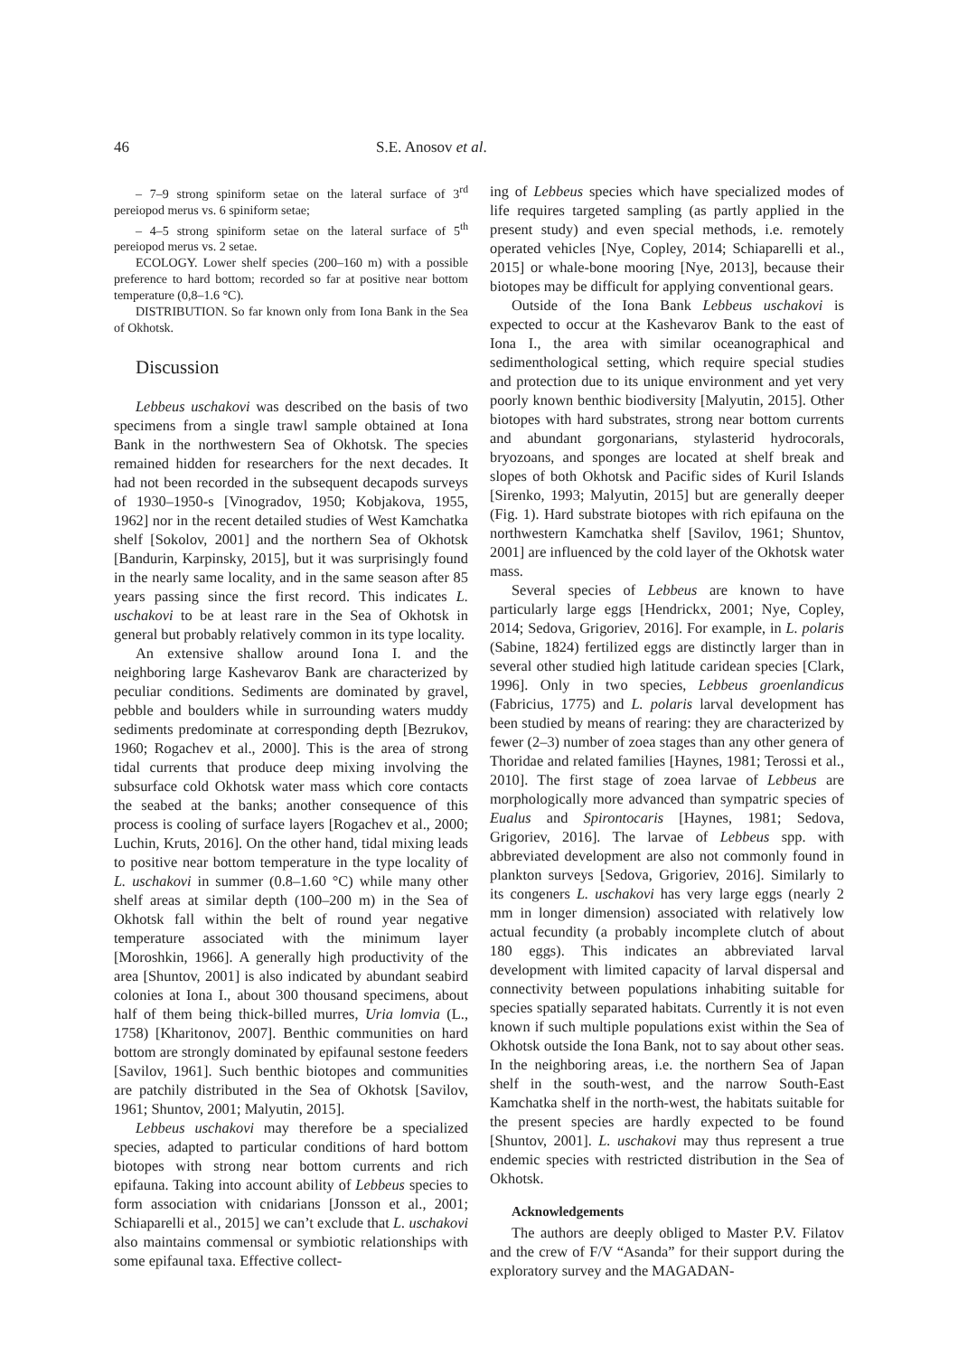46 S.E. Anosov et al.
– 7–9 strong spiniform setae on the lateral surface of 3<sup>rd</sup> pereiopod merus vs. 6 spiniform setae;
– 4–5 strong spiniform setae on the lateral surface of 5<sup>th</sup> pereiopod merus vs. 2 setae.
ECOLOGY. Lower shelf species (200–160 m) with a possible preference to hard bottom; recorded so far at positive near bottom temperature (0,8–1.6 °C).
DISTRIBUTION. So far known only from Iona Bank in the Sea of Okhotsk.
Discussion
Lebbeus uschakovi was described on the basis of two specimens from a single trawl sample obtained at Iona Bank in the northwestern Sea of Okhotsk. The species remained hidden for researchers for the next decades. It had not been recorded in the subsequent decapods surveys of 1930–1950-s [Vinogradov, 1950; Kobjakova, 1955, 1962] nor in the recent detailed studies of West Kamchatka shelf [Sokolov, 2001] and the northern Sea of Okhotsk [Bandurin, Karpinsky, 2015], but it was surprisingly found in the nearly same locality, and in the same season after 85 years passing since the first record. This indicates L. uschakovi to be at least rare in the Sea of Okhotsk in general but probably relatively common in its type locality.
An extensive shallow around Iona I. and the neighboring large Kashevarov Bank are characterized by peculiar conditions. Sediments are dominated by gravel, pebble and boulders while in surrounding waters muddy sediments predominate at corresponding depth [Bezrukov, 1960; Rogachev et al., 2000]. This is the area of strong tidal currents that produce deep mixing involving the subsurface cold Okhotsk water mass which core contacts the seabed at the banks; another consequence of this process is cooling of surface layers [Rogachev et al., 2000; Luchin, Kruts, 2016]. On the other hand, tidal mixing leads to positive near bottom temperature in the type locality of L. uschakovi in summer (0.8–1.60 °C) while many other shelf areas at similar depth (100–200 m) in the Sea of Okhotsk fall within the belt of round year negative temperature associated with the minimum layer [Moroshkin, 1966]. A generally high productivity of the area [Shuntov, 2001] is also indicated by abundant seabird colonies at Iona I., about 300 thousand specimens, about half of them being thick-billed murres, Uria lomvia (L., 1758) [Kharitonov, 2007]. Benthic communities on hard bottom are strongly dominated by epifaunal sestone feeders [Savilov, 1961]. Such benthic biotopes and communities are patchily distributed in the Sea of Okhotsk [Savilov, 1961; Shuntov, 2001; Malyutin, 2015].
Lebbeus uschakovi may therefore be a specialized species, adapted to particular conditions of hard bottom biotopes with strong near bottom currents and rich epifauna. Taking into account ability of Lebbeus species to form association with cnidarians [Jonsson et al., 2001; Schiaparelli et al., 2015] we can’t exclude that L. uschakovi also maintains commensal or symbiotic relationships with some epifaunal taxa. Effective collect-
ing of Lebbeus species which have specialized modes of life requires targeted sampling (as partly applied in the present study) and even special methods, i.e. remotely operated vehicles [Nye, Copley, 2014; Schiaparelli et al., 2015] or whale-bone mooring [Nye, 2013], because their biotopes may be difficult for applying conventional gears.
Outside of the Iona Bank Lebbeus uschakovi is expected to occur at the Kashevarov Bank to the east of Iona I., the area with similar oceanographical and sedimenthological setting, which require special studies and protection due to its unique environment and yet very poorly known benthic biodiversity [Malyutin, 2015]. Other biotopes with hard substrates, strong near bottom currents and abundant gorgonarians, stylasterid hydrocorals, bryozoans, and sponges are located at shelf break and slopes of both Okhotsk and Pacific sides of Kuril Islands [Sirenko, 1993; Malyutin, 2015] but are generally deeper (Fig. 1). Hard substrate biotopes with rich epifauna on the northwestern Kamchatka shelf [Savilov, 1961; Shuntov, 2001] are influenced by the cold layer of the Okhotsk water mass.
Several species of Lebbeus are known to have particularly large eggs [Hendrickx, 2001; Nye, Copley, 2014; Sedova, Grigoriev, 2016]. For example, in L. polaris (Sabine, 1824) fertilized eggs are distinctly larger than in several other studied high latitude caridean species [Clark, 1996]. Only in two species, Lebbeus groenlandicus (Fabricius, 1775) and L. polaris larval development has been studied by means of rearing: they are characterized by fewer (2–3) number of zoea stages than any other genera of Thoridae and related families [Haynes, 1981; Terossi et al., 2010]. The first stage of zoea larvae of Lebbeus are morphologically more advanced than sympatric species of Eualus and Spirontocaris [Haynes, 1981; Sedova, Grigoriev, 2016]. The larvae of Lebbeus spp. with abbreviated development are also not commonly found in plankton surveys [Sedova, Grigoriev, 2016]. Similarly to its congeners L. uschakovi has very large eggs (nearly 2 mm in longer dimension) associated with relatively low actual fecundity (a probably incomplete clutch of about 180 eggs). This indicates an abbreviated larval development with limited capacity of larval dispersal and connectivity between populations inhabiting suitable for species spatially separated habitats. Currently it is not even known if such multiple populations exist within the Sea of Okhotsk outside the Iona Bank, not to say about other seas. In the neighboring areas, i.e. the northern Sea of Japan shelf in the south-west, and the narrow South-East Kamchatka shelf in the north-west, the habitats suitable for the present species are hardly expected to be found [Shuntov, 2001]. L. uschakovi may thus represent a true endemic species with restricted distribution in the Sea of Okhotsk.
Acknowledgements
The authors are deeply obliged to Master P.V. Filatov and the crew of F/V “Asanda” for their support during the exploratory survey and the MAGADAN-